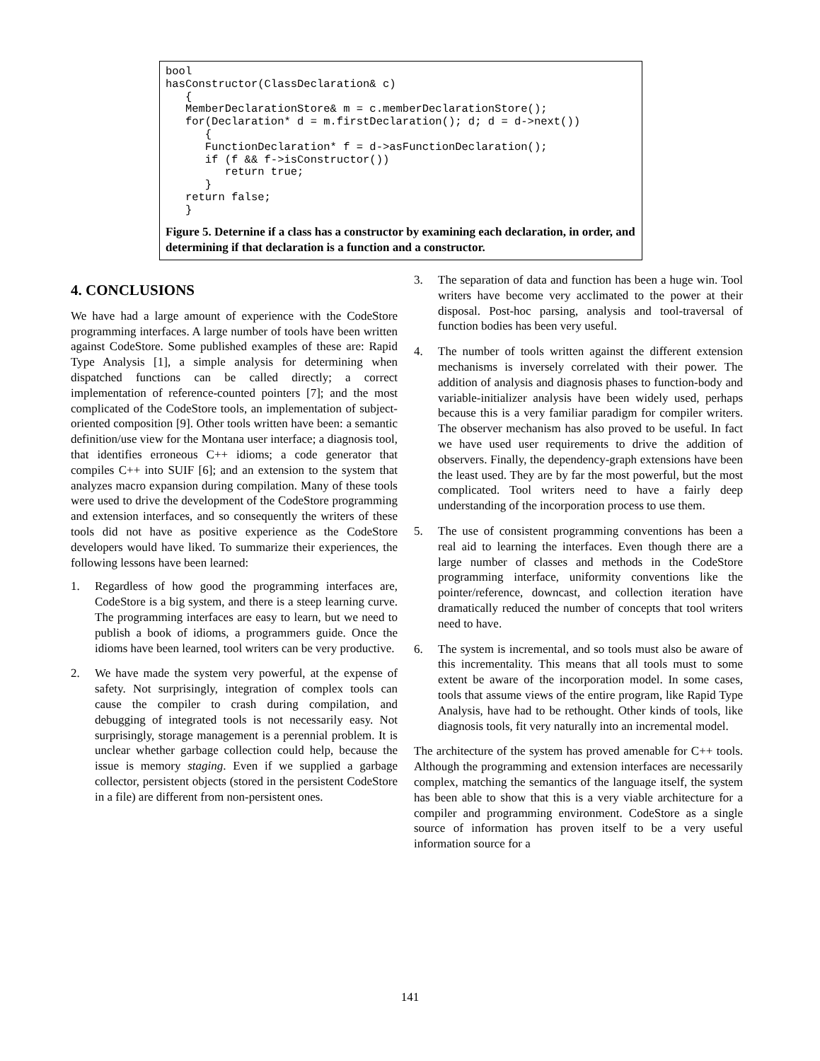bool
hasConstructor(ClassDeclaration& c)
   {
   MemberDeclarationStore& m = c.memberDeclarationStore();
   for(Declaration* d = m.firstDeclaration(); d; d = d->next())
      {
      FunctionDeclaration* f = d->asFunctionDeclaration();
      if (f && f->isConstructor())
         return true;
      }
   return false;
   }
Figure 5. Deternine if a class has a constructor by examining each declaration, in order, and determining if that declaration is a function and a constructor.
4. CONCLUSIONS
We have had a large amount of experience with the CodeStore programming interfaces. A large number of tools have been written against CodeStore. Some published examples of these are: Rapid Type Analysis [1], a simple analysis for determining when dispatched functions can be called directly; a correct implementation of reference-counted pointers [7]; and the most complicated of the CodeStore tools, an implementation of subject-oriented composition [9]. Other tools written have been: a semantic definition/use view for the Montana user interface; a diagnosis tool, that identifies erroneous C++ idioms; a code generator that compiles C++ into SUIF [6]; and an extension to the system that analyzes macro expansion during compilation. Many of these tools were used to drive the development of the CodeStore programming and extension interfaces, and so consequently the writers of these tools did not have as positive experience as the CodeStore developers would have liked. To summarize their experiences, the following lessons have been learned:
1. Regardless of how good the programming interfaces are, CodeStore is a big system, and there is a steep learning curve. The programming interfaces are easy to learn, but we need to publish a book of idioms, a programmers guide. Once the idioms have been learned, tool writers can be very productive.
2. We have made the system very powerful, at the expense of safety. Not surprisingly, integration of complex tools can cause the compiler to crash during compilation, and debugging of integrated tools is not necessarily easy. Not surprisingly, storage management is a perennial problem. It is unclear whether garbage collection could help, because the issue is memory staging. Even if we supplied a garbage collector, persistent objects (stored in the persistent CodeStore in a file) are different from non-persistent ones.
3. The separation of data and function has been a huge win. Tool writers have become very acclimated to the power at their disposal. Post-hoc parsing, analysis and tool-traversal of function bodies has been very useful.
4. The number of tools written against the different extension mechanisms is inversely correlated with their power. The addition of analysis and diagnosis phases to function-body and variable-initializer analysis have been widely used, perhaps because this is a very familiar paradigm for compiler writers. The observer mechanism has also proved to be useful. In fact we have used user requirements to drive the addition of observers. Finally, the dependency-graph extensions have been the least used. They are by far the most powerful, but the most complicated. Tool writers need to have a fairly deep understanding of the incorporation process to use them.
5. The use of consistent programming conventions has been a real aid to learning the interfaces. Even though there are a large number of classes and methods in the CodeStore programming interface, uniformity conventions like the pointer/reference, downcast, and collection iteration have dramatically reduced the number of concepts that tool writers need to have.
6. The system is incremental, and so tools must also be aware of this incrementality. This means that all tools must to some extent be aware of the incorporation model. In some cases, tools that assume views of the entire program, like Rapid Type Analysis, have had to be rethought. Other kinds of tools, like diagnosis tools, fit very naturally into an incremental model.
The architecture of the system has proved amenable for C++ tools. Although the programming and extension interfaces are necessarily complex, matching the semantics of the language itself, the system has been able to show that this is a very viable architecture for a compiler and programming environment. CodeStore as a single source of information has proven itself to be a very useful information source for a
141